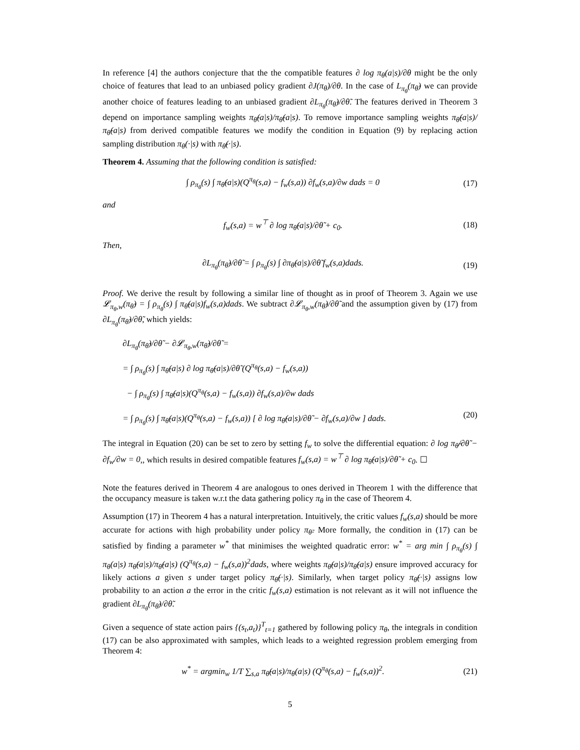In reference [4] the authors conjecture that the the compatible features ∂ log π<sub>θ</sub>(a|s)/∂θ might be the only choice of features that lead to an unbiased policy gradient ∂J(π<sub>θ</sub>)/∂θ. In the case of L<sub>π<sub>θ</sub></sub>(π<sub>θ̃</sub>) we can provide another choice of features leading to an unbiased gradient ∂L<sub>π<sub>θ</sub></sub>(π<sub>θ̃</sub>)/∂θ̃. The features derived in Theorem 3 depend on importance sampling weights π<sub>θ̃</sub>(a|s)/π<sub>θ̃</sub>(a|s). To remove importance sampling weights π<sub>θ̃</sub>(a|s)/π<sub>θ̃</sub>(a|s) from derived compatible features we modify the condition in Equation (9) by replacing action sampling distribution π<sub>θ</sub>(·|s) with π<sub>θ̃</sub>(·|s).
Theorem 4. Assuming that the following condition is satisfied:
∫ ρ<sub>π<sub>θ</sub></sub>(s) ∫ π<sub>θ̃</sub>(a|s)(Q<sup>π<sub>θ</sub></sup>(s,a) − f<sub>w</sub>(s,a)) ∂f<sub>w</sub>(s,a)/∂w dads = 0 (17)
and
f<sub>w</sub>(s,a) = w<sup>⊤</sup> ∂ log π<sub>θ̃</sub>(a|s)/∂θ̃ + c<sub>0</sub>. (18)
Then,
∂L<sub>π<sub>θ</sub></sub>(π<sub>θ̃</sub>)/∂θ̃ = ∫ ρ<sub>π<sub>θ</sub></sub>(s) ∫ ∂π<sub>θ̃</sub>(a|s)/∂θ̃ f<sub>w</sub>(s,a)dads. (19)
Proof. We derive the result by following a similar line of thought as in proof of Theorem 3. Again we use 𝓛<sub>π<sub>θ</sub>,w</sub>(π<sub>θ̃</sub>) = ∫ ρ<sub>π<sub>θ</sub></sub>(s) ∫ π<sub>θ̃</sub>(a|s)f<sub>w</sub>(s,a)dads. We subtract ∂𝓛<sub>π<sub>θ</sub>,w</sub>(π<sub>θ̃</sub>)/∂θ̃ and the assumption given by (17) from ∂L<sub>π<sub>θ</sub></sub>(π<sub>θ̃</sub>)/∂θ̃, which yields:
∂L<sub>π<sub>θ</sub></sub>(π<sub>θ̃</sub>)/∂θ̃ − ∂𝓛<sub>π<sub>θ</sub>,w</sub>(π<sub>θ̃</sub>)/∂θ̃ =
= ∫ ρ<sub>π<sub>θ</sub></sub>(s) ∫ π<sub>θ̃</sub>(a|s) ∂ log π<sub>θ̃</sub>(a|s)/∂θ̃ (Q<sup>π<sub>θ</sub></sup>(s,a) − f<sub>w</sub>(s,a))
− ∫ ρ<sub>π<sub>θ</sub></sub>(s) ∫ π<sub>θ̃</sub>(a|s)(Q<sup>π<sub>θ</sub></sup>(s,a) − f<sub>w</sub>(s,a)) ∂f<sub>w</sub>(s,a)/∂w dads
= ∫ ρ<sub>π<sub>θ</sub></sub>(s) ∫ π<sub>θ̃</sub>(a|s)(Q<sup>π<sub>θ</sub></sup>(s,a) − f<sub>w</sub>(s,a)) [ ∂ log π<sub>θ̃</sub>(a|s)/∂θ̃ − ∂f<sub>w</sub>(s,a)/∂w ] dads. (20)
The integral in Equation (20) can be set to zero by setting f<sub>w</sub> to solve the differential equation: ∂ log π<sub>θ̃</sub>/∂θ̃ − ∂f<sub>w</sub>/∂w = 0,, which results in desired compatible features f<sub>w</sub>(s,a) = w<sup>⊤</sup> ∂ log π<sub>θ̃</sub>(a|s)/∂θ̃ + c<sub>0</sub>. ☐
Note the features derived in Theorem 4 are analogous to ones derived in Theorem 1 with the difference that the occupancy measure is taken w.r.t the data gathering policy π<sub>θ</sub> in the case of Theorem 4.
Assumption (17) in Theorem 4 has a natural interpretation. Intuitively, the critic values f<sub>w</sub>(s,a) should be more accurate for actions with high probability under policy π<sub>θ̃</sub>. More formally, the condition in (17) can be satisfied by finding a parameter w<sup>*</sup> that minimises the weighted quadratic error: w<sup>*</sup> = arg min ∫ ρ<sub>π<sub>θ</sub></sub>(s) ∫ π<sub>θ</sub>(a|s) π<sub>θ̃</sub>(a|s)/π<sub>θ̃</sub>(a|s) (Q<sup>π<sub>θ</sub></sup>(s,a) − f<sub>w</sub>(s,a))<sup>2</sup>dads, where weights π<sub>θ̃</sub>(a|s)/π<sub>θ̃</sub>(a|s) ensure improved accuracy for likely actions a given s under target policy π<sub>θ̃</sub>(·|s). Similarly, when target policy π<sub>θ̃</sub>(·|s) assigns low probability to an action a the error in the critic f<sub>w</sub>(s,a) estimation is not relevant as it will not influence the gradient ∂L<sub>π<sub>θ</sub></sub>(π<sub>θ̃</sub>)/∂θ̃.
Given a sequence of state action pairs {(s<sub>t</sub>,a<sub>t</sub>)}<sup>T</sup><sub>t=1</sub> gathered by following policy π<sub>θ</sub>, the integrals in condition (17) can be also approximated with samples, which leads to a weighted regression problem emerging from Theorem 4:
w<sup>*</sup> = argmin<sub>w</sub> 1/T ∑<sub>s,a</sub> π<sub>θ̃</sub>(a|s)/π<sub>θ</sub>(a|s) (Q<sup>π<sub>θ</sub></sup>(s,a) − f<sub>w</sub>(s,a))<sup>2</sup>. (21)
5